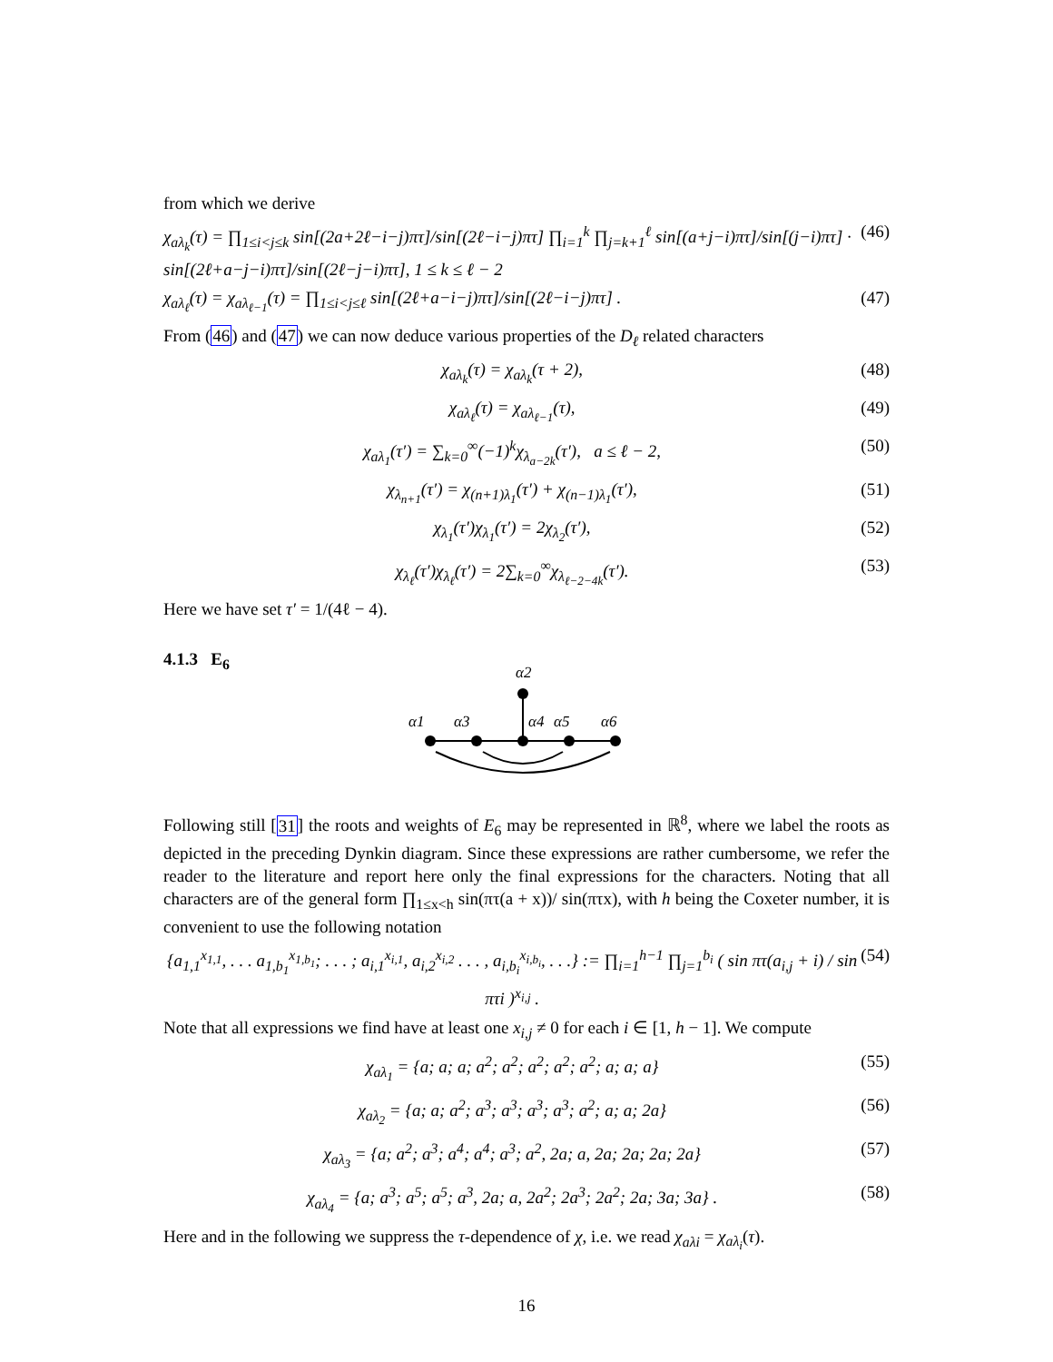from which we derive
χ<sub>aλ<sub>k</sub></sub>(τ) = ∏<sub>1≤i<j≤k</sub> sin[(2a+2ℓ−i−j)πτ]/sin[(2ℓ−i−j)πτ] ∏<sub>i=1</sub><sup>k</sup> ∏<sub>j=k+1</sub><sup>ℓ</sup> sin[(a+j−i)πτ]/sin[(j−i)πτ] · sin[(2ℓ+a−j−i)πτ]/sin[(2ℓ−j−i)πτ], 1 ≤ k ≤ ℓ − 2 (46)
χ<sub>aλ<sub>ℓ</sub></sub>(τ) = χ<sub>aλ<sub>ℓ−1</sub></sub>(τ) = ∏<sub>1≤i<j≤ℓ</sub> sin[(2ℓ+a−i−j)πτ]/sin[(2ℓ−i−j)πτ] . (47)
From (46) and (47) we can now deduce various properties of the D<sub>ℓ</sub> related characters
χ<sub>aλ<sub>k</sub></sub>(τ) = χ<sub>aλ<sub>k</sub></sub>(τ + 2), (48)
χ<sub>aλ<sub>ℓ</sub></sub>(τ) = χ<sub>aλ<sub>ℓ−1</sub></sub>(τ), (49)
χ<sub>aλ<sub>1</sub></sub>(τ′) = ∑<sub>k=0</sub><sup>∞</sup>(−1)<sup>k</sup>χ<sub>λ<sub>a−2k</sub></sub>(τ′), a ≤ ℓ − 2, (50)
χ<sub>λ<sub>n+1</sub></sub>(τ′) = χ<sub>(n+1)λ<sub>1</sub></sub>(τ′) + χ<sub>(n−1)λ<sub>1</sub></sub>(τ′), (51)
χ<sub>λ<sub>1</sub></sub>(τ′)χ<sub>λ<sub>1</sub></sub>(τ′) = 2χ<sub>λ<sub>2</sub></sub>(τ′), (52)
χ<sub>λ<sub>ℓ</sub></sub>(τ′)χ<sub>λ<sub>ℓ</sub></sub>(τ′) = 2∑<sub>k=0</sub><sup>∞</sup>χ<sub>λ<sub>ℓ−2−4k</sub></sub>(τ′). (53)
Here we have set τ′ = 1/(4ℓ − 4).
4.1.3 E<sub>6</sub>
α2
α1
α3
α4
α5
α6
Following still [31] the roots and weights of E<sub>6</sub> may be represented in ℝ<sup>8</sup>, where we label the roots as depicted in the preceding Dynkin diagram. Since these expressions are rather cumbersome, we refer the reader to the literature and report here only the final expressions for the characters. Noting that all characters are of the general form ∏<sub>1≤x<h</sub> sin(πτ(a + x))/ sin(πτx), with h being the Coxeter number, it is convenient to use the following notation
{a<sub>1,1</sub><sup>x<sub>1,1</sub></sup>, . . . a<sub>1,b<sub>1</sub></sub><sup>x<sub>1,b<sub>1</sub></sub></sup>; . . . ; a<sub>i,1</sub><sup>x<sub>i,1</sub></sup>, a<sub>i,2</sub><sup>x<sub>i,2</sub></sup> . . . , a<sub>i,b<sub>i</sub></sub><sup>x<sub>i,b<sub>i</sub></sub></sup>, . . .} := ∏<sub>i=1</sub><sup>h−1</sup> ∏<sub>j=1</sub><sup>b<sub>i</sub></sup> ( sin πτ(a<sub>i,j</sub> + i) / sin πτi )<sup>x<sub>i,j</sub></sup> . (54)
Note that all expressions we find have at least one x<sub>i,j</sub> ≠ 0 for each i ∈ [1, h − 1]. We compute
χ<sub>aλ<sub>1</sub></sub> = {a; a; a; a<sup>2</sup>; a<sup>2</sup>; a<sup>2</sup>; a<sup>2</sup>; a<sup>2</sup>; a; a; a} (55)
χ<sub>aλ<sub>2</sub></sub> = {a; a; a<sup>2</sup>; a<sup>3</sup>; a<sup>3</sup>; a<sup>3</sup>; a<sup>3</sup>; a<sup>2</sup>; a; a; 2a} (56)
χ<sub>aλ<sub>3</sub></sub> = {a; a<sup>2</sup>; a<sup>3</sup>; a<sup>4</sup>; a<sup>4</sup>; a<sup>3</sup>; a<sup>2</sup>, 2a; a, 2a; 2a; 2a; 2a} (57)
χ<sub>aλ<sub>4</sub></sub> = {a; a<sup>3</sup>; a<sup>5</sup>; a<sup>5</sup>; a<sup>3</sup>, 2a; a, 2a<sup>2</sup>; 2a<sup>3</sup>; 2a<sup>2</sup>; 2a; 3a; 3a} . (58)
Here and in the following we suppress the τ-dependence of χ, i.e. we read χ<sub>aλi</sub> = χ<sub>aλ<sub>i</sub></sub>(τ).
16